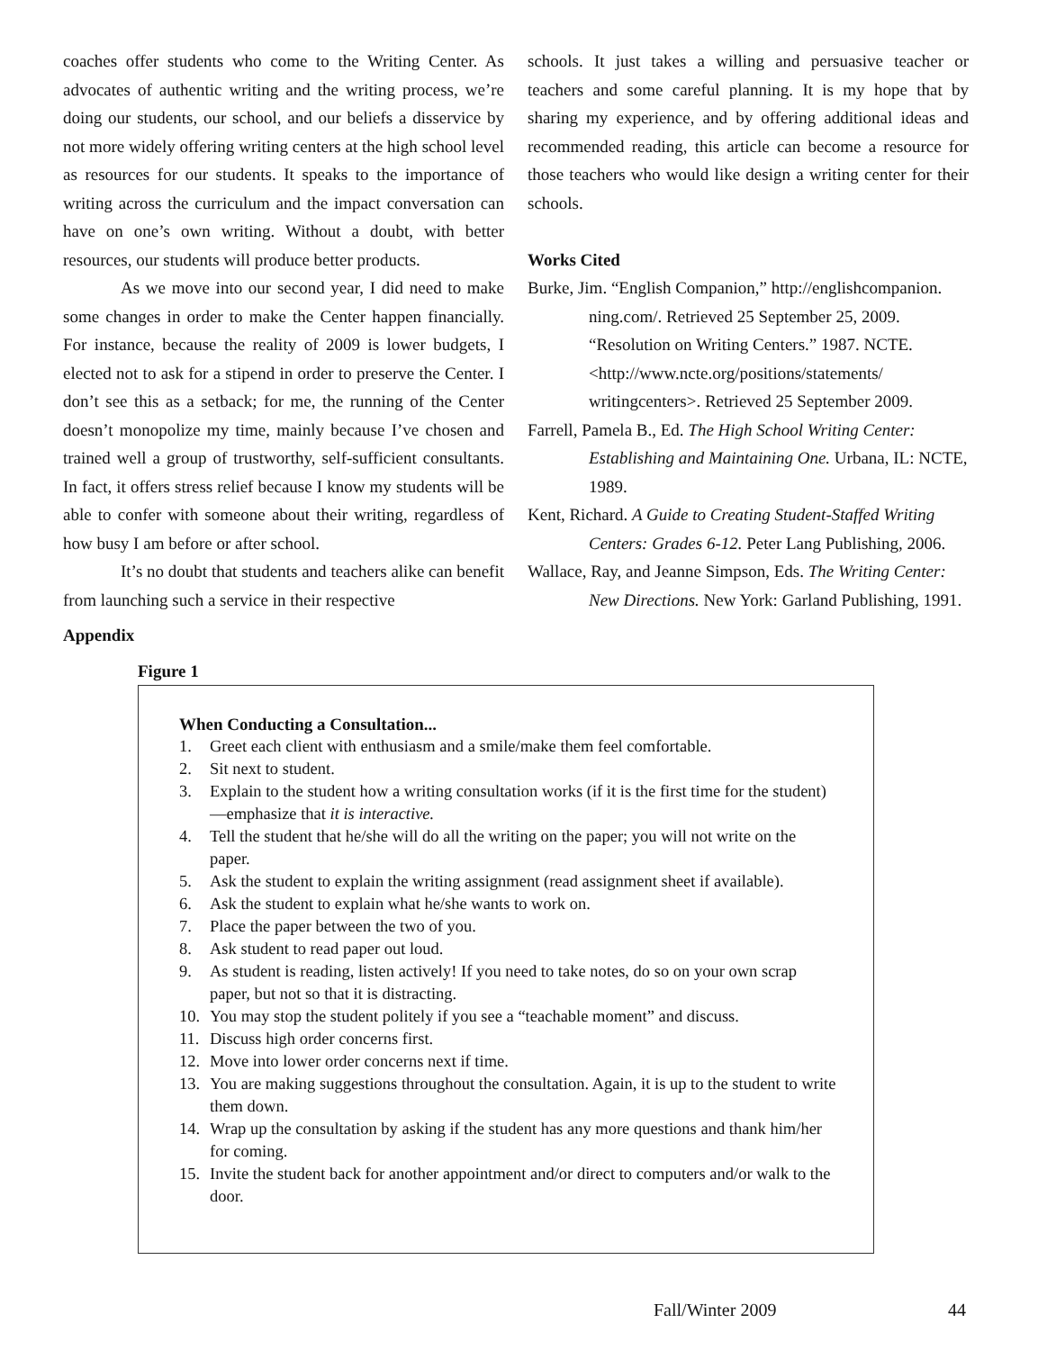coaches offer students who come to the Writing Center. As advocates of authentic writing and the writing process, we’re doing our students, our school, and our beliefs a disservice by not more widely offering writing centers at the high school level as resources for our students. It speaks to the importance of writing across the curriculum and the impact conversation can have on one’s own writing. Without a doubt, with better resources, our students will produce better products.
As we move into our second year, I did need to make some changes in order to make the Center happen financially. For instance, because the reality of 2009 is lower budgets, I elected not to ask for a stipend in order to preserve the Center. I don’t see this as a setback; for me, the running of the Center doesn’t monopolize my time, mainly because I’ve chosen and trained well a group of trustworthy, self-sufficient consultants. In fact, it offers stress relief because I know my students will be able to confer with someone about their writing, regardless of how busy I am before or after school.
It’s no doubt that students and teachers alike can benefit from launching such a service in their respective
schools. It just takes a willing and persuasive teacher or teachers and some careful planning. It is my hope that by sharing my experience, and by offering additional ideas and recommended reading, this article can become a resource for those teachers who would like design a writing center for their schools.
Works Cited
Burke, Jim. “English Companion,” http://englishcompanion. ning.com/. Retrieved 25 September 25, 2009.
“Resolution on Writing Centers.” 1987. NCTE.<http://www.ncte.org/positions/statements/ writingcenters>. Retrieved 25 September 2009.
Farrell, Pamela B., Ed. The High School Writing Center: Establishing and Maintaining One. Urbana, IL: NCTE, 1989.
Kent, Richard. A Guide to Creating Student-Staffed Writing Centers: Grades 6-12. Peter Lang Publishing, 2006.
Wallace, Ray, and Jeanne Simpson, Eds. The Writing Center: New Directions. New York: Garland Publishing, 1991.
Appendix
Figure 1
When Conducting a Consultation...
1. Greet each client with enthusiasm and a smile/make them feel comfortable.
2. Sit next to student.
3. Explain to the student how a writing consultation works (if it is the first time for the student)—emphasize that it is interactive.
4. Tell the student that he/she will do all the writing on the paper; you will not write on the paper.
5. Ask the student to explain the writing assignment (read assignment sheet if available).
6. Ask the student to explain what he/she wants to work on.
7. Place the paper between the two of you.
8. Ask student to read paper out loud.
9. As student is reading, listen actively! If you need to take notes, do so on your own scrap paper, but not so that it is distracting.
10. You may stop the student politely if you see a “teachable moment” and discuss.
11. Discuss high order concerns first.
12. Move into lower order concerns next if time.
13. You are making suggestions throughout the consultation. Again, it is up to the student to write them down.
14. Wrap up the consultation by asking if the student has any more questions and thank him/her for coming.
15. Invite the student back for another appointment and/or direct to computers and/or walk to the door.
Fall/Winter 2009 44